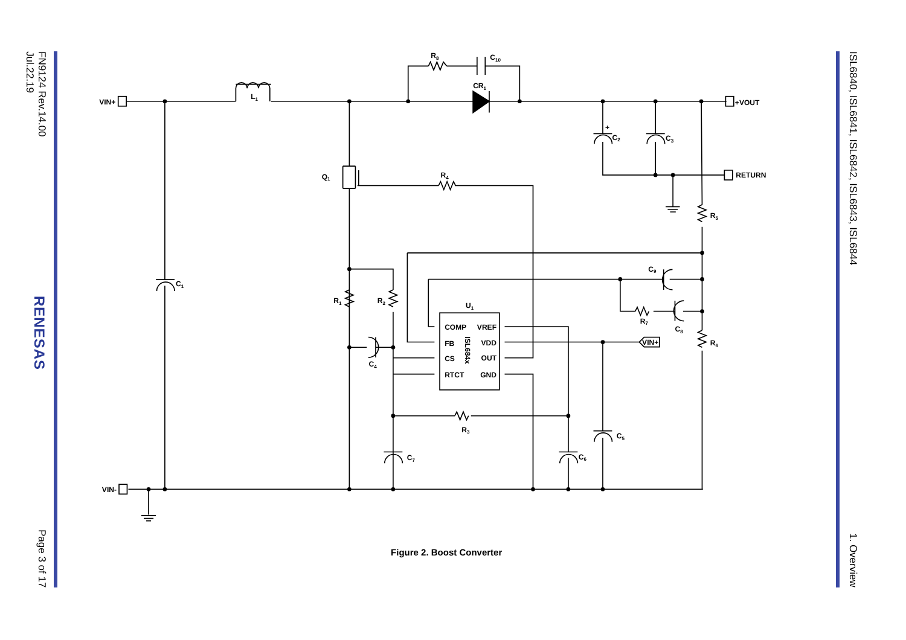ISL6840, ISL6841, ISL6842, ISL6843, ISL6844 1. Overview
VIN+
VIN-
+VOUT
RETURN
L1
R8
C10
CR1
Q1
R4
+
C2
C3
R5
C9
R7
C8
R6
C1
R1
R2
C4
U1
COMP
VREF
FB
VDD
CS
OUT
RTCT
GND
ISL684x
VIN+
R3
C5
C7
C6
Figure 2. Boost Converter
FN9124 Rev.14.00
Jul.22.19 RENESAS Page 3 of 17